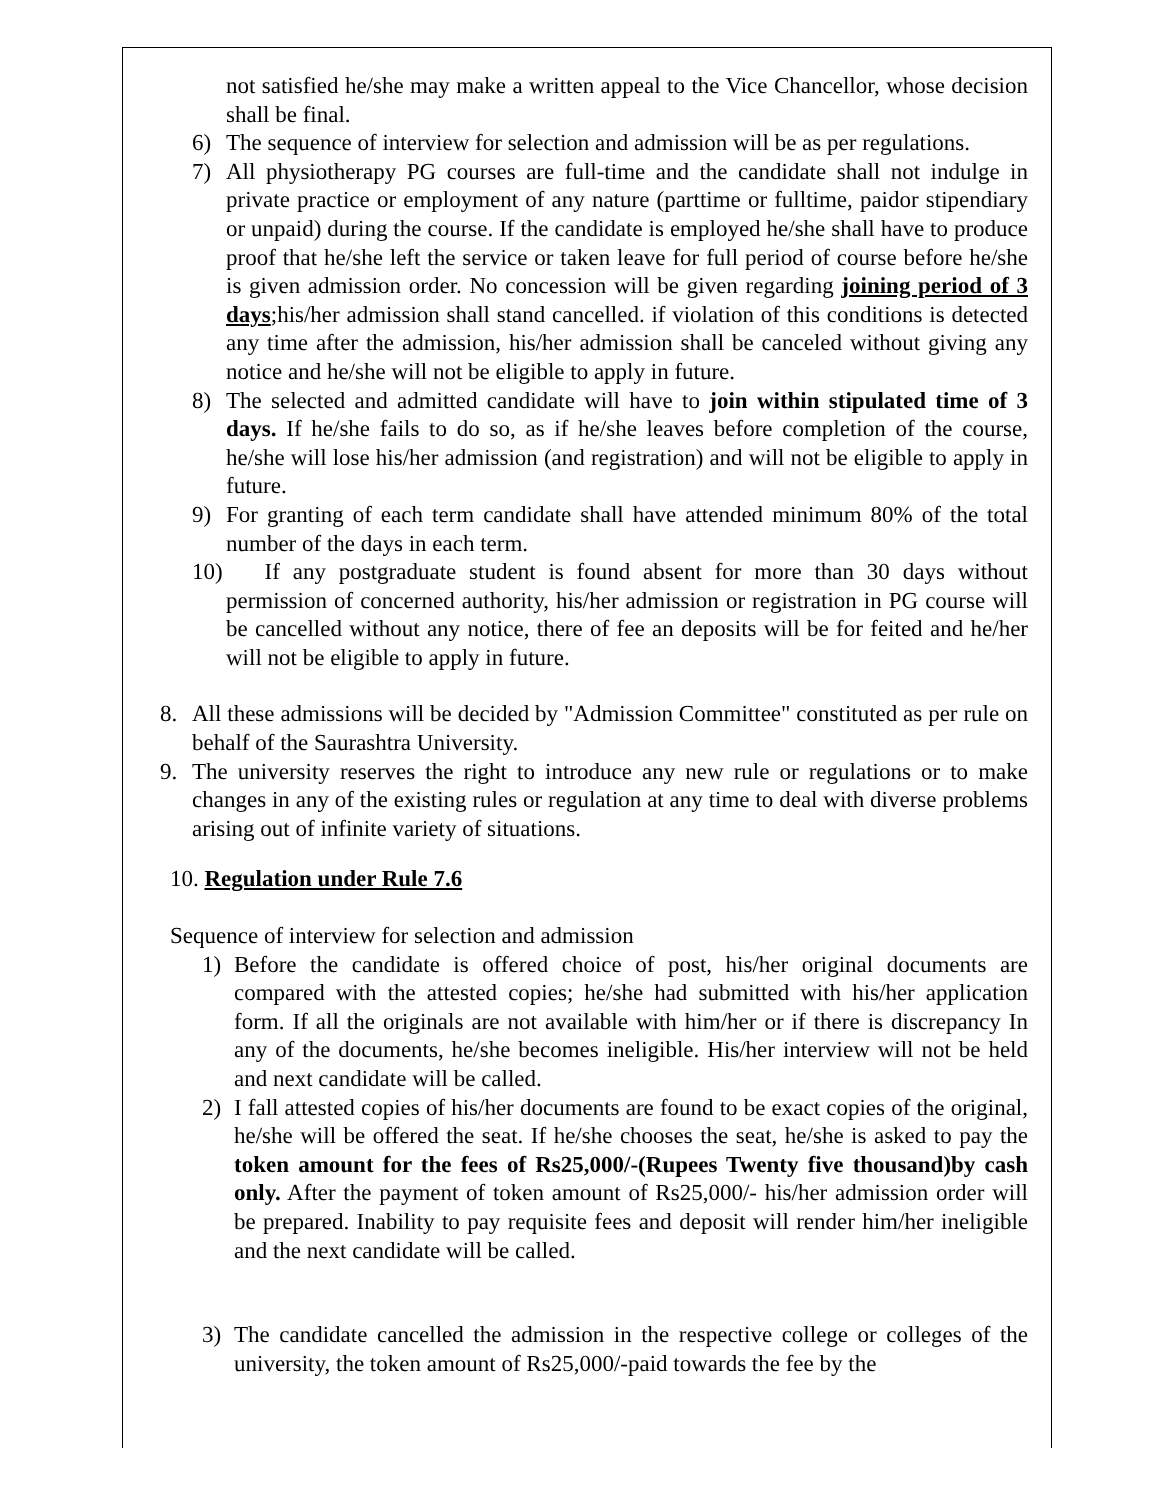not satisfied he/she may make a written appeal to the Vice Chancellor, whose decision shall be final.
6) The sequence of interview for selection and admission will be as per regulations.
7) All physiotherapy PG courses are full-time and the candidate shall not indulge in private practice or employment of any nature (parttime or fulltime, paidor stipendiary or unpaid) during the course. If the candidate is employed he/she shall have to produce proof that he/she left the service or taken leave for full period of course before he/she is given admission order. No concession will be given regarding joining period of 3 days;his/her admission shall stand cancelled. if violation of this conditions is detected any time after the admission, his/her admission shall be canceled without giving any notice and he/she will not be eligible to apply in future.
8) The selected and admitted candidate will have to join within stipulated time of 3 days. If he/she fails to do so, as if he/she leaves before completion of the course, he/she will lose his/her admission (and registration) and will not be eligible to apply in future.
9) For granting of each term candidate shall have attended minimum 80% of the total number of the days in each term.
10) If any postgraduate student is found absent for more than 30 days without permission of concerned authority, his/her admission or registration in PG course will be cancelled without any notice, there of fee an deposits will be for feited and he/her will not be eligible to apply in future.
8. All these admissions will be decided by "Admission Committee" constituted as per rule on behalf of the Saurashtra University.
9. The university reserves the right to introduce any new rule or regulations or to make changes in any of the existing rules or regulation at any time to deal with diverse problems arising out of infinite variety of situations.
10. Regulation under Rule 7.6
Sequence of interview for selection and admission
1) Before the candidate is offered choice of post, his/her original documents are compared with the attested copies; he/she had submitted with his/her application form. If all the originals are not available with him/her or if there is discrepancy In any of the documents, he/she becomes ineligible. His/her interview will not be held and next candidate will be called.
2) I fall attested copies of his/her documents are found to be exact copies of the original, he/she will be offered the seat. If he/she chooses the seat, he/she is asked to pay the token amount for the fees of Rs25,000/-(Rupees Twenty five thousand)by cash only. After the payment of token amount of Rs25,000/- his/her admission order will be prepared. Inability to pay requisite fees and deposit will render him/her ineligible and the next candidate will be called.
3) The candidate cancelled the admission in the respective college or colleges of the university, the token amount of Rs25,000/-paid towards the fee by the